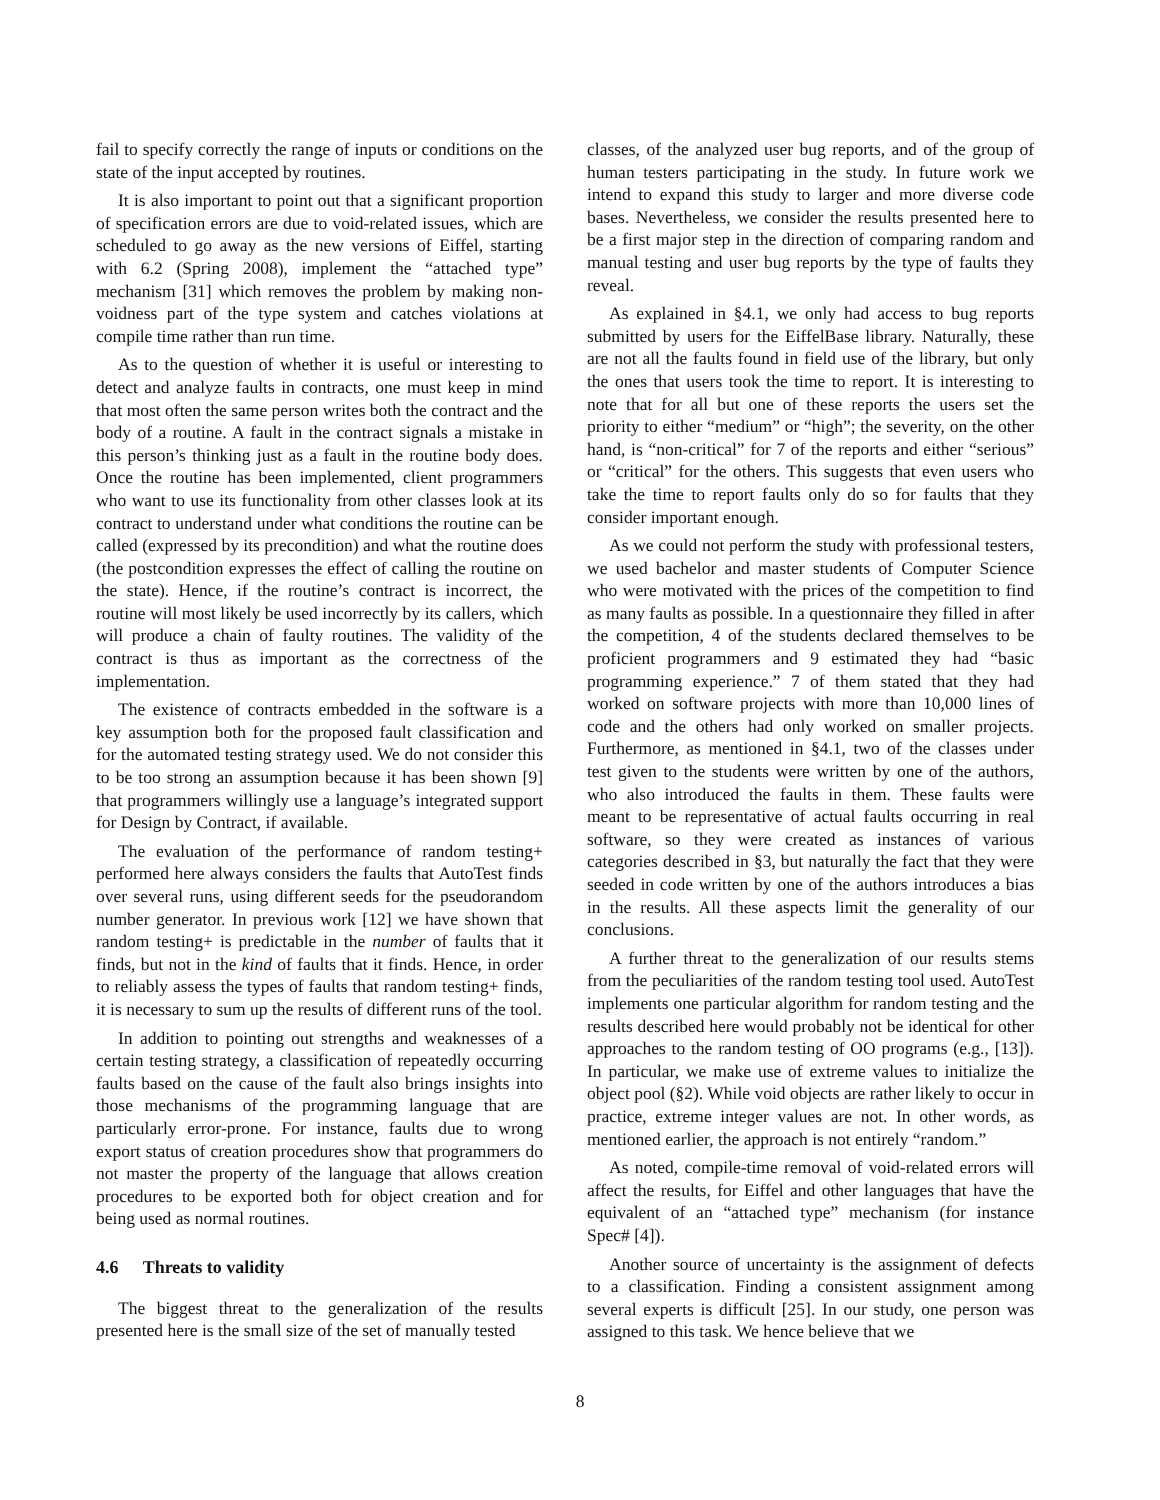fail to specify correctly the range of inputs or conditions on the state of the input accepted by routines.
It is also important to point out that a significant proportion of specification errors are due to void-related issues, which are scheduled to go away as the new versions of Eiffel, starting with 6.2 (Spring 2008), implement the “attached type” mechanism [31] which removes the problem by making non-voidness part of the type system and catches violations at compile time rather than run time.
As to the question of whether it is useful or interesting to detect and analyze faults in contracts, one must keep in mind that most often the same person writes both the contract and the body of a routine. A fault in the contract signals a mistake in this person’s thinking just as a fault in the routine body does. Once the routine has been implemented, client programmers who want to use its functionality from other classes look at its contract to understand under what conditions the routine can be called (expressed by its precondition) and what the routine does (the postcondition expresses the effect of calling the routine on the state). Hence, if the routine’s contract is incorrect, the routine will most likely be used incorrectly by its callers, which will produce a chain of faulty routines. The validity of the contract is thus as important as the correctness of the implementation.
The existence of contracts embedded in the software is a key assumption both for the proposed fault classification and for the automated testing strategy used. We do not consider this to be too strong an assumption because it has been shown [9] that programmers willingly use a language’s integrated support for Design by Contract, if available.
The evaluation of the performance of random testing+ performed here always considers the faults that AutoTest finds over several runs, using different seeds for the pseudorandom number generator. In previous work [12] we have shown that random testing+ is predictable in the number of faults that it finds, but not in the kind of faults that it finds. Hence, in order to reliably assess the types of faults that random testing+ finds, it is necessary to sum up the results of different runs of the tool.
In addition to pointing out strengths and weaknesses of a certain testing strategy, a classification of repeatedly occurring faults based on the cause of the fault also brings insights into those mechanisms of the programming language that are particularly error-prone. For instance, faults due to wrong export status of creation procedures show that programmers do not master the property of the language that allows creation procedures to be exported both for object creation and for being used as normal routines.
4.6 Threats to validity
The biggest threat to the generalization of the results presented here is the small size of the set of manually tested
classes, of the analyzed user bug reports, and of the group of human testers participating in the study. In future work we intend to expand this study to larger and more diverse code bases. Nevertheless, we consider the results presented here to be a first major step in the direction of comparing random and manual testing and user bug reports by the type of faults they reveal.
As explained in §4.1, we only had access to bug reports submitted by users for the EiffelBase library. Naturally, these are not all the faults found in field use of the library, but only the ones that users took the time to report. It is interesting to note that for all but one of these reports the users set the priority to either “medium” or “high”; the severity, on the other hand, is “non-critical” for 7 of the reports and either “serious” or “critical” for the others. This suggests that even users who take the time to report faults only do so for faults that they consider important enough.
As we could not perform the study with professional testers, we used bachelor and master students of Computer Science who were motivated with the prices of the competition to find as many faults as possible. In a questionnaire they filled in after the competition, 4 of the students declared themselves to be proficient programmers and 9 estimated they had “basic programming experience.” 7 of them stated that they had worked on software projects with more than 10,000 lines of code and the others had only worked on smaller projects. Furthermore, as mentioned in §4.1, two of the classes under test given to the students were written by one of the authors, who also introduced the faults in them. These faults were meant to be representative of actual faults occurring in real software, so they were created as instances of various categories described in §3, but naturally the fact that they were seeded in code written by one of the authors introduces a bias in the results. All these aspects limit the generality of our conclusions.
A further threat to the generalization of our results stems from the peculiarities of the random testing tool used. AutoTest implements one particular algorithm for random testing and the results described here would probably not be identical for other approaches to the random testing of OO programs (e.g., [13]). In particular, we make use of extreme values to initialize the object pool (§2). While void objects are rather likely to occur in practice, extreme integer values are not. In other words, as mentioned earlier, the approach is not entirely “random.”
As noted, compile-time removal of void-related errors will affect the results, for Eiffel and other languages that have the equivalent of an “attached type” mechanism (for instance Spec# [4]).
Another source of uncertainty is the assignment of defects to a classification. Finding a consistent assignment among several experts is difficult [25]. In our study, one person was assigned to this task. We hence believe that we
8